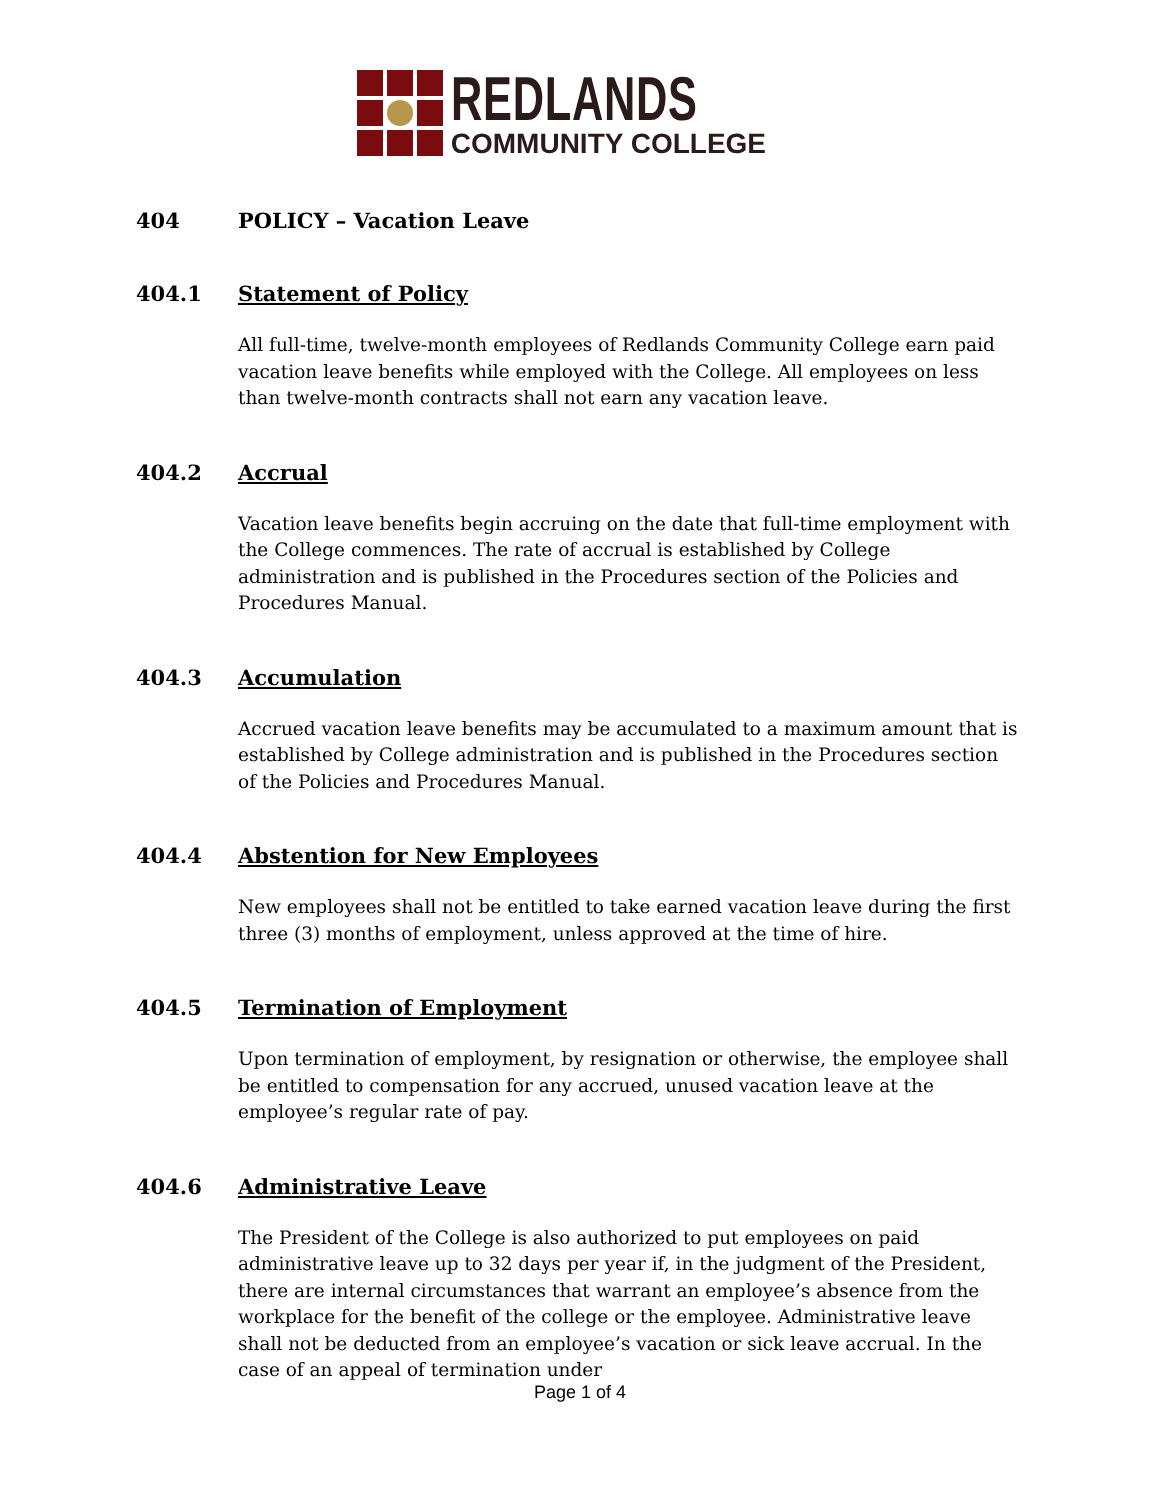REDLANDS
COMMUNITY COLLEGE
404 POLICY – Vacation Leave
404.1 Statement of Policy
All full-time, twelve-month employees of Redlands Community College earn paid vacation leave benefits while employed with the College. All employees on less than twelve-month contracts shall not earn any vacation leave.
404.2 Accrual
Vacation leave benefits begin accruing on the date that full-time employment with the College commences. The rate of accrual is established by College administration and is published in the Procedures section of the Policies and Procedures Manual.
404.3 Accumulation
Accrued vacation leave benefits may be accumulated to a maximum amount that is established by College administration and is published in the Procedures section of the Policies and Procedures Manual.
404.4 Abstention for New Employees
New employees shall not be entitled to take earned vacation leave during the first three (3) months of employment, unless approved at the time of hire.
404.5 Termination of Employment
Upon termination of employment, by resignation or otherwise, the employee shall be entitled to compensation for any accrued, unused vacation leave at the employee’s regular rate of pay.
404.6 Administrative Leave
The President of the College is also authorized to put employees on paid administrative leave up to 32 days per year if, in the judgment of the President, there are internal circumstances that warrant an employee’s absence from the workplace for the benefit of the college or the employee. Administrative leave shall not be deducted from an employee’s vacation or sick leave accrual. In the case of an appeal of termination under
Page 1 of 4